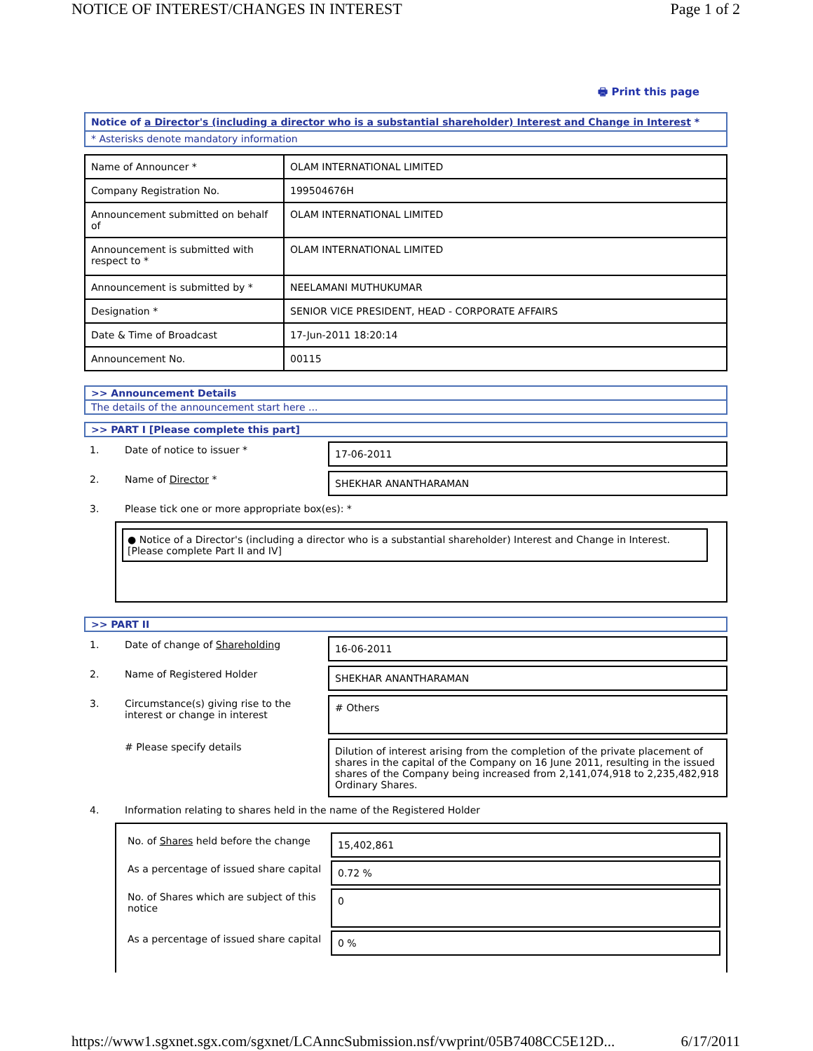NOTICE OF INTEREST/CHANGES IN INTEREST Page 1 of 2
🖶 Print this page
Notice of a Director's (including a director who is a substantial shareholder) Interest and Change in Interest *
* Asterisks denote mandatory information
| Name of Announcer * | OLAM INTERNATIONAL LIMITED |
| Company Registration No. | 199504676H |
| Announcement submitted on behalf of | OLAM INTERNATIONAL LIMITED |
| Announcement is submitted with respect to * | OLAM INTERNATIONAL LIMITED |
| Announcement is submitted by * | NEELAMANI MUTHUKUMAR |
| Designation * | SENIOR VICE PRESIDENT, HEAD - CORPORATE AFFAIRS |
| Date & Time of Broadcast | 17-Jun-2011 18:20:14 |
| Announcement No. | 00115 |
>> Announcement Details
The details of the announcement start here ...
>> PART I [Please complete this part]
| 1. | Date of notice to issuer * | 17-06-2011 |
| 2. | Name of Director * | SHEKHAR ANANTHARAMAN |
| 3. | Please tick one or more appropriate box(es): * | |
● Notice of a Director's (including a director who is a substantial shareholder) Interest and Change in Interest. [Please complete Part II and IV]
>> PART II
| 1. | Date of change of Shareholding | 16-06-2011 |
| 2. | Name of Registered Holder | SHEKHAR ANANTHARAMAN |
| 3. | Circumstance(s) giving rise to the interest or change in interest | # Others |
| | # Please specify details | Dilution of interest arising from the completion of the private placement of shares in the capital of the Company on 16 June 2011, resulting in the issued shares of the Company being increased from 2,141,074,918 to 2,235,482,918 Ordinary Shares. |
| 4. | Information relating to shares held in the name of the Registered Holder | |
| No. of Shares held before the change | 15,402,861 |
| As a percentage of issued share capital | 0.72 % |
| No. of Shares which are subject of this notice | 0 |
| As a percentage of issued share capital | 0 % |
https://www1.sgxnet.sgx.com/sgxnet/LCAnncSubmission.nsf/vwprint/05B7408CC5E12D... 6/17/2011